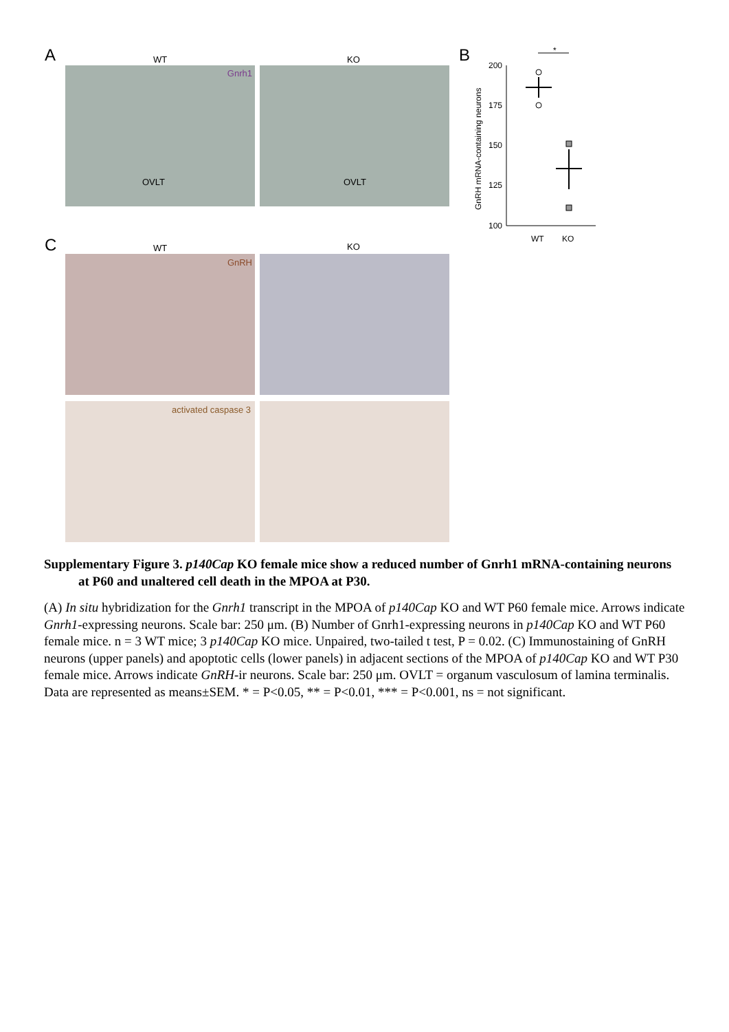A WT KO
Gnrh1
OVLT
OVLT
B
*
200
175
150
125
100
GnRH mRNA-containing neurons
WT
KO
C WT KO
GnRH
activated caspase 3
Supplementary Figure 3. p140Cap KO female mice show a reduced number of Gnrh1 mRNA-containing neurons at P60 and unaltered cell death in the MPOA at P30.
(A) In situ hybridization for the Gnrh1 transcript in the MPOA of p140Cap KO and WT P60 female mice. Arrows indicate Gnrh1-expressing neurons. Scale bar: 250 μm. (B) Number of Gnrh1-expressing neurons in p140Cap KO and WT P60 female mice. n = 3 WT mice; 3 p140Cap KO mice. Unpaired, two-tailed t test, P = 0.02. (C) Immunostaining of GnRH neurons (upper panels) and apoptotic cells (lower panels) in adjacent sections of the MPOA of p140Cap KO and WT P30 female mice. Arrows indicate GnRH-ir neurons. Scale bar: 250 μm. OVLT = organum vasculosum of lamina terminalis. Data are represented as means±SEM. * = P<0.05, ** = P<0.01, *** = P<0.001, ns = not significant.